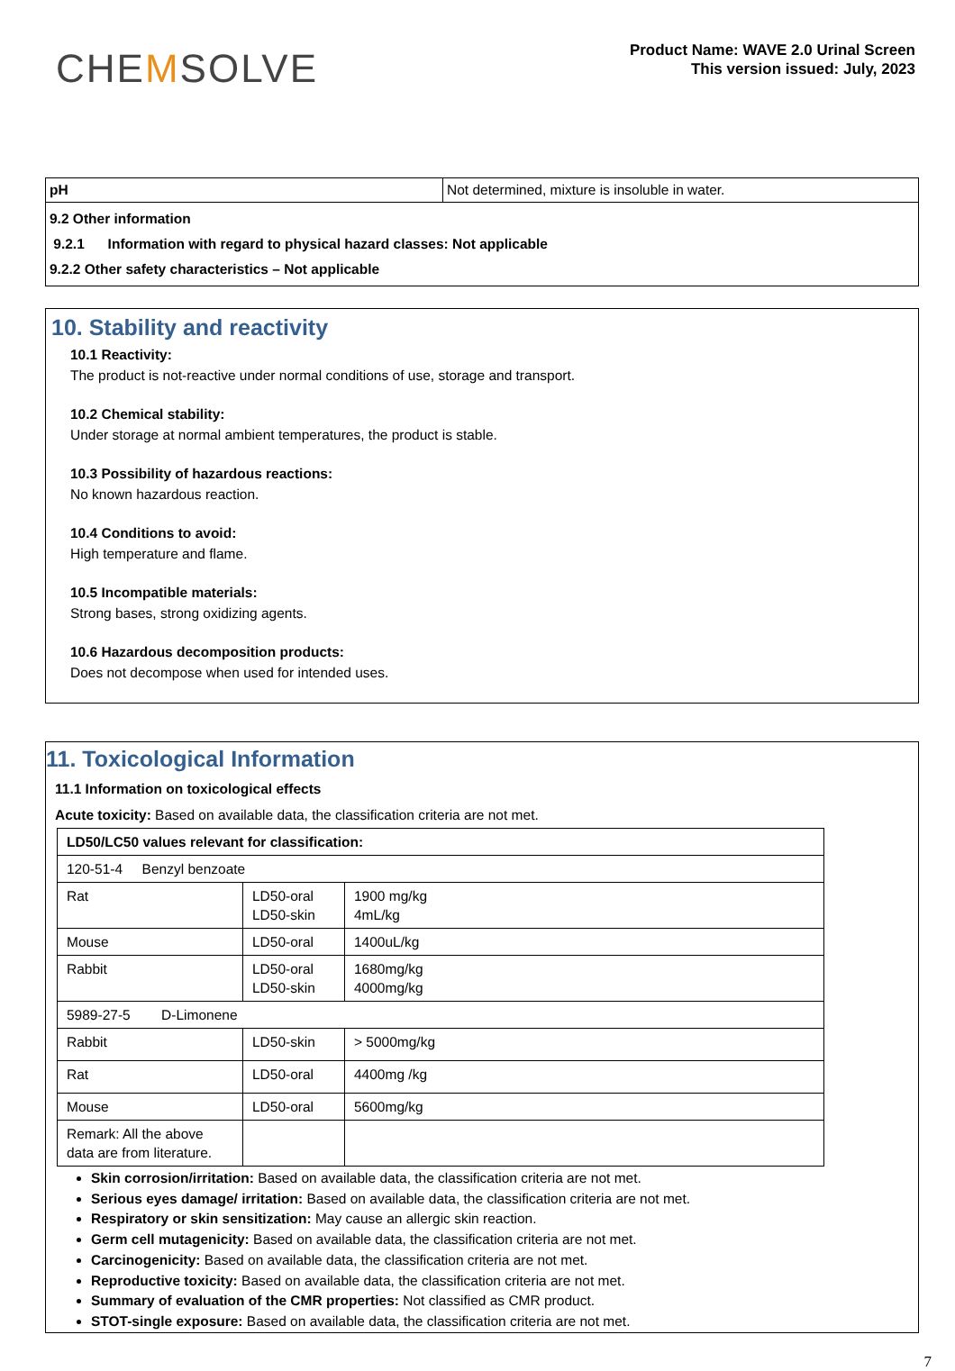CHEMSOLVE
Product Name: WAVE 2.0 Urinal Screen
This version issued: July, 2023
| pH | Not determined, mixture is insoluble in water. |
9.2 Other information
9.2.1 Information with regard to physical hazard classes: Not applicable
9.2.2 Other safety characteristics – Not applicable
10. Stability and reactivity
10.1 Reactivity:
The product is not-reactive under normal conditions of use, storage and transport.
10.2 Chemical stability:
Under storage at normal ambient temperatures, the product is stable.
10.3 Possibility of hazardous reactions:
No known hazardous reaction.
10.4 Conditions to avoid:
High temperature and flame.
10.5 Incompatible materials:
Strong bases, strong oxidizing agents.
10.6 Hazardous decomposition products:
Does not decompose when used for intended uses.
11. Toxicological Information
11.1 Information on toxicological effects
Acute toxicity: Based on available data, the classification criteria are not met.
| LD50/LC50 values relevant for classification: | | |
| 120-51-4 Benzyl benzoate | | |
| Rat | LD50-oral LD50-skin | 1900 mg/kg 4mL/kg |
| Mouse | LD50-oral | 1400uL/kg |
| Rabbit | LD50-oral LD50-skin | 1680mg/kg 4000mg/kg |
| 5989-27-5 D-Limonene | | |
| Rabbit | LD50-skin | > 5000mg/kg |
| Rat | LD50-oral | 4400mg /kg |
| Mouse | LD50-oral | 5600mg/kg |
| Remark: All the above data are from literature. | | |
Skin corrosion/irritation: Based on available data, the classification criteria are not met.
Serious eyes damage/ irritation: Based on available data, the classification criteria are not met.
Respiratory or skin sensitization: May cause an allergic skin reaction.
Germ cell mutagenicity: Based on available data, the classification criteria are not met.
Carcinogenicity: Based on available data, the classification criteria are not met.
Reproductive toxicity: Based on available data, the classification criteria are not met.
Summary of evaluation of the CMR properties: Not classified as CMR product.
STOT-single exposure: Based on available data, the classification criteria are not met.
7